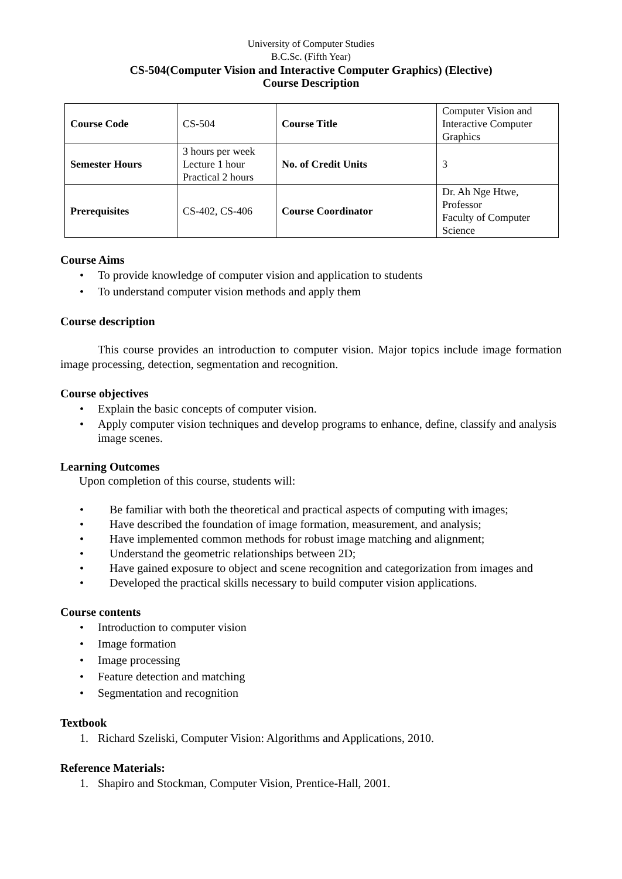University of Computer Studies
B.C.Sc. (Fifth Year)
CS-504(Computer Vision and Interactive Computer Graphics) (Elective)
Course Description
| Course Code | CS-504 | Course Title | Computer Vision and Interactive Computer Graphics |
| Semester Hours | 3 hours per week Lecture 1 hour Practical 2 hours | No. of Credit Units | 3 |
| Prerequisites | CS-402, CS-406 | Course Coordinator | Dr. Ah Nge Htwe, Professor Faculty of Computer Science |
Course Aims
• To provide knowledge of computer vision and application to students
• To understand computer vision methods and apply them
Course description
This course provides an introduction to computer vision. Major topics include image formation image processing, detection, segmentation and recognition.
Course objectives
• Explain the basic concepts of computer vision.
• Apply computer vision techniques and develop programs to enhance, define, classify and analysis image scenes.
Learning Outcomes
Upon completion of this course, students will:
• Be familiar with both the theoretical and practical aspects of computing with images;
• Have described the foundation of image formation, measurement, and analysis;
• Have implemented common methods for robust image matching and alignment;
• Understand the geometric relationships between 2D;
• Have gained exposure to object and scene recognition and categorization from images and
• Developed the practical skills necessary to build computer vision applications.
Course contents
• Introduction to computer vision
• Image formation
• Image processing
• Feature detection and matching
• Segmentation and recognition
Textbook
1. Richard Szeliski, Computer Vision: Algorithms and Applications, 2010.
Reference Materials:
1. Shapiro and Stockman, Computer Vision, Prentice-Hall, 2001.